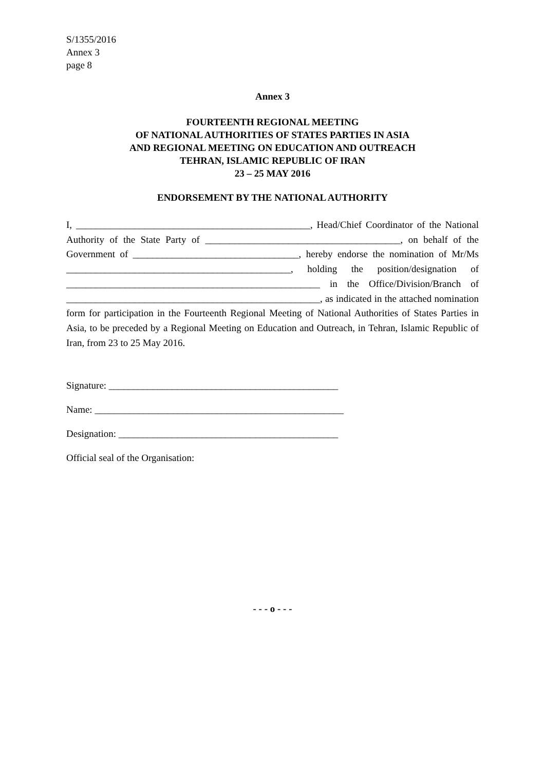S/1355/2016
Annex 3
page 8
Annex 3
FOURTEENTH REGIONAL MEETING
OF NATIONAL AUTHORITIES OF STATES PARTIES IN ASIA
AND REGIONAL MEETING ON EDUCATION AND OUTREACH
TEHRAN, ISLAMIC REPUBLIC OF IRAN
23 – 25 MAY 2016
ENDORSEMENT BY THE NATIONAL AUTHORITY
I, ________________________________________________, Head/Chief Coordinator of the National Authority of the State Party of ________________________________________, on behalf of the Government of __________________________________, hereby endorse the nomination of Mr/Ms ______________________________________________, holding the position/designation of ____________________________________________________ in the Office/Division/Branch of ____________________________________________________, as indicated in the attached nomination form for participation in the Fourteenth Regional Meeting of National Authorities of States Parties in Asia, to be preceded by a Regional Meeting on Education and Outreach, in Tehran, Islamic Republic of Iran, from 23 to 25 May 2016.
Signature: _______________________________________________
Name: ___________________________________________________
Designation: _____________________________________________
Official seal of the Organisation:
- - - o - - -